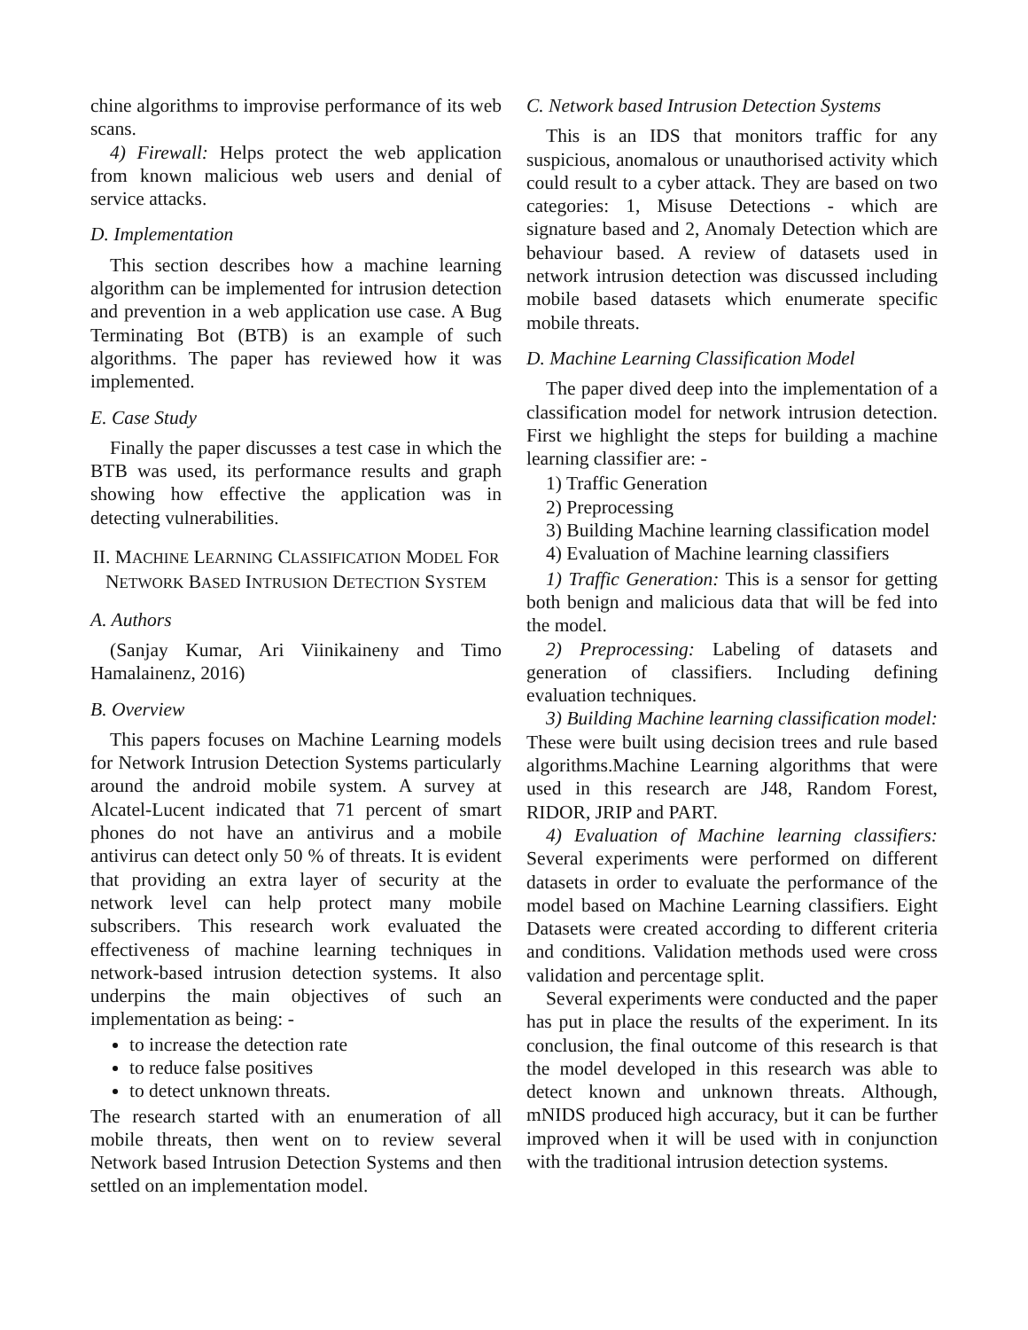chine algorithms to improvise performance of its web scans.
4) Firewall: Helps protect the web application from known malicious web users and denial of service attacks.
D. Implementation
This section describes how a machine learning algorithm can be implemented for intrusion detection and prevention in a web application use case. A Bug Terminating Bot (BTB) is an example of such algorithms. The paper has reviewed how it was implemented.
E. Case Study
Finally the paper discusses a test case in which the BTB was used, its performance results and graph showing how effective the application was in detecting vulnerabilities.
II. MACHINE LEARNING CLASSIFICATION MODEL FOR NETWORK BASED INTRUSION DETECTION SYSTEM
A. Authors
(Sanjay Kumar, Ari Viinikaineny and Timo Hamalainenz, 2016)
B. Overview
This papers focuses on Machine Learning models for Network Intrusion Detection Systems particularly around the android mobile system. A survey at Alcatel-Lucent indicated that 71 percent of smart phones do not have an antivirus and a mobile antivirus can detect only 50 % of threats. It is evident that providing an extra layer of security at the network level can help protect many mobile subscribers. This research work evaluated the effectiveness of machine learning techniques in network-based intrusion detection systems. It also underpins the main objectives of such an implementation as being: -
to increase the detection rate
to reduce false positives
to detect unknown threats.
The research started with an enumeration of all mobile threats, then went on to review several Network based Intrusion Detection Systems and then settled on an implementation model.
C. Network based Intrusion Detection Systems
This is an IDS that monitors traffic for any suspicious, anomalous or unauthorised activity which could result to a cyber attack. They are based on two categories: 1, Misuse Detections - which are signature based and 2, Anomaly Detection which are behaviour based. A review of datasets used in network intrusion detection was discussed including mobile based datasets which enumerate specific mobile threats.
D. Machine Learning Classification Model
The paper dived deep into the implementation of a classification model for network intrusion detection. First we highlight the steps for building a machine learning classifier are: -
1) Traffic Generation
2) Preprocessing
3) Building Machine learning classification model
4) Evaluation of Machine learning classifiers
1) Traffic Generation: This is a sensor for getting both benign and malicious data that will be fed into the model.
2) Preprocessing: Labeling of datasets and generation of classifiers. Including defining evaluation techniques.
3) Building Machine learning classification model: These were built using decision trees and rule based algorithms.Machine Learning algorithms that were used in this research are J48, Random Forest, RIDOR, JRIP and PART.
4) Evaluation of Machine learning classifiers: Several experiments were performed on different datasets in order to evaluate the performance of the model based on Machine Learning classifiers. Eight Datasets were created according to different criteria and conditions. Validation methods used were cross validation and percentage split.
Several experiments were conducted and the paper has put in place the results of the experiment. In its conclusion, the final outcome of this research is that the model developed in this research was able to detect known and unknown threats. Although, mNIDS produced high accuracy, but it can be further improved when it will be used with in conjunction with the traditional intrusion detection systems.